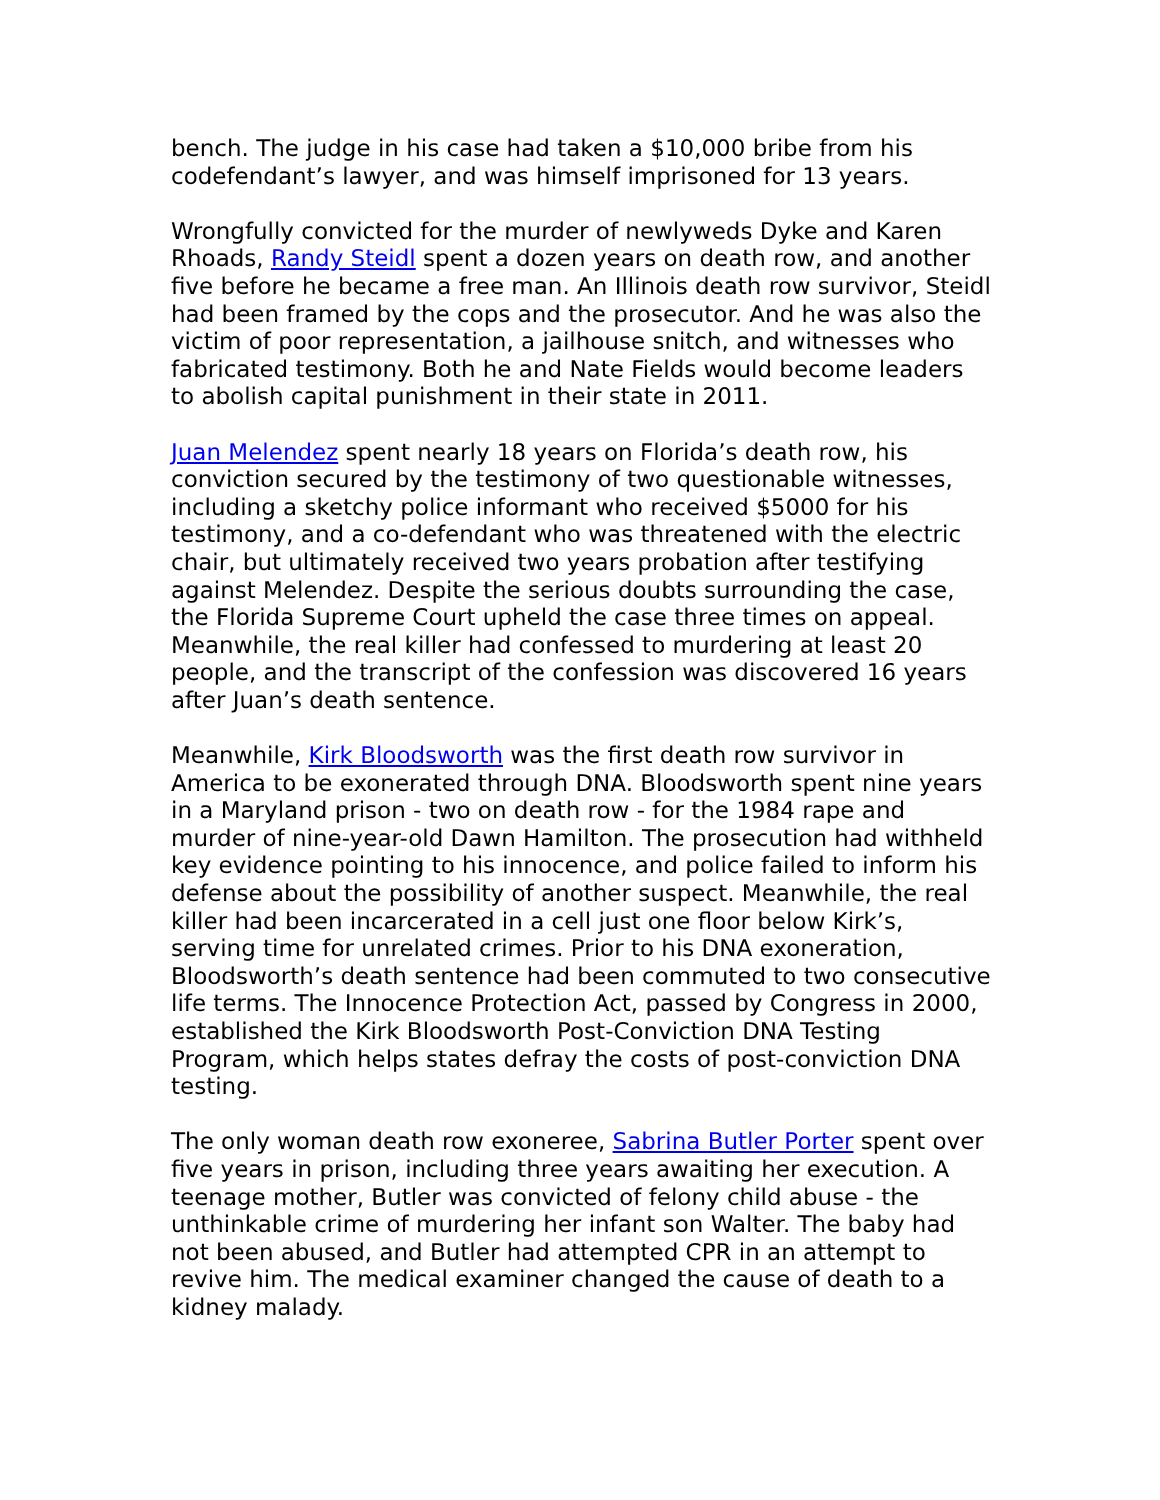bench. The judge in his case had taken a $10,000 bribe from his codefendant’s lawyer, and was himself imprisoned for 13 years.
Wrongfully convicted for the murder of newlyweds Dyke and Karen Rhoads, Randy Steidl spent a dozen years on death row, and another five before he became a free man. An Illinois death row survivor, Steidl had been framed by the cops and the prosecutor. And he was also the victim of poor representation, a jailhouse snitch, and witnesses who fabricated testimony. Both he and Nate Fields would become leaders to abolish capital punishment in their state in 2011.
Juan Melendez spent nearly 18 years on Florida’s death row, his conviction secured by the testimony of two questionable witnesses, including a sketchy police informant who received $5000 for his testimony, and a co-defendant who was threatened with the electric chair, but ultimately received two years probation after testifying against Melendez. Despite the serious doubts surrounding the case, the Florida Supreme Court upheld the case three times on appeal. Meanwhile, the real killer had confessed to murdering at least 20 people, and the transcript of the confession was discovered 16 years after Juan’s death sentence.
Meanwhile, Kirk Bloodsworth was the first death row survivor in America to be exonerated through DNA. Bloodsworth spent nine years in a Maryland prison - two on death row - for the 1984 rape and murder of nine-year-old Dawn Hamilton. The prosecution had withheld key evidence pointing to his innocence, and police failed to inform his defense about the possibility of another suspect. Meanwhile, the real killer had been incarcerated in a cell just one floor below Kirk’s, serving time for unrelated crimes. Prior to his DNA exoneration, Bloodsworth’s death sentence had been commuted to two consecutive life terms. The Innocence Protection Act, passed by Congress in 2000, established the Kirk Bloodsworth Post-Conviction DNA Testing Program, which helps states defray the costs of post-conviction DNA testing.
The only woman death row exoneree, Sabrina Butler Porter spent over five years in prison, including three years awaiting her execution. A teenage mother, Butler was convicted of felony child abuse - the unthinkable crime of murdering her infant son Walter. The baby had not been abused, and Butler had attempted CPR in an attempt to revive him. The medical examiner changed the cause of death to a kidney malady.